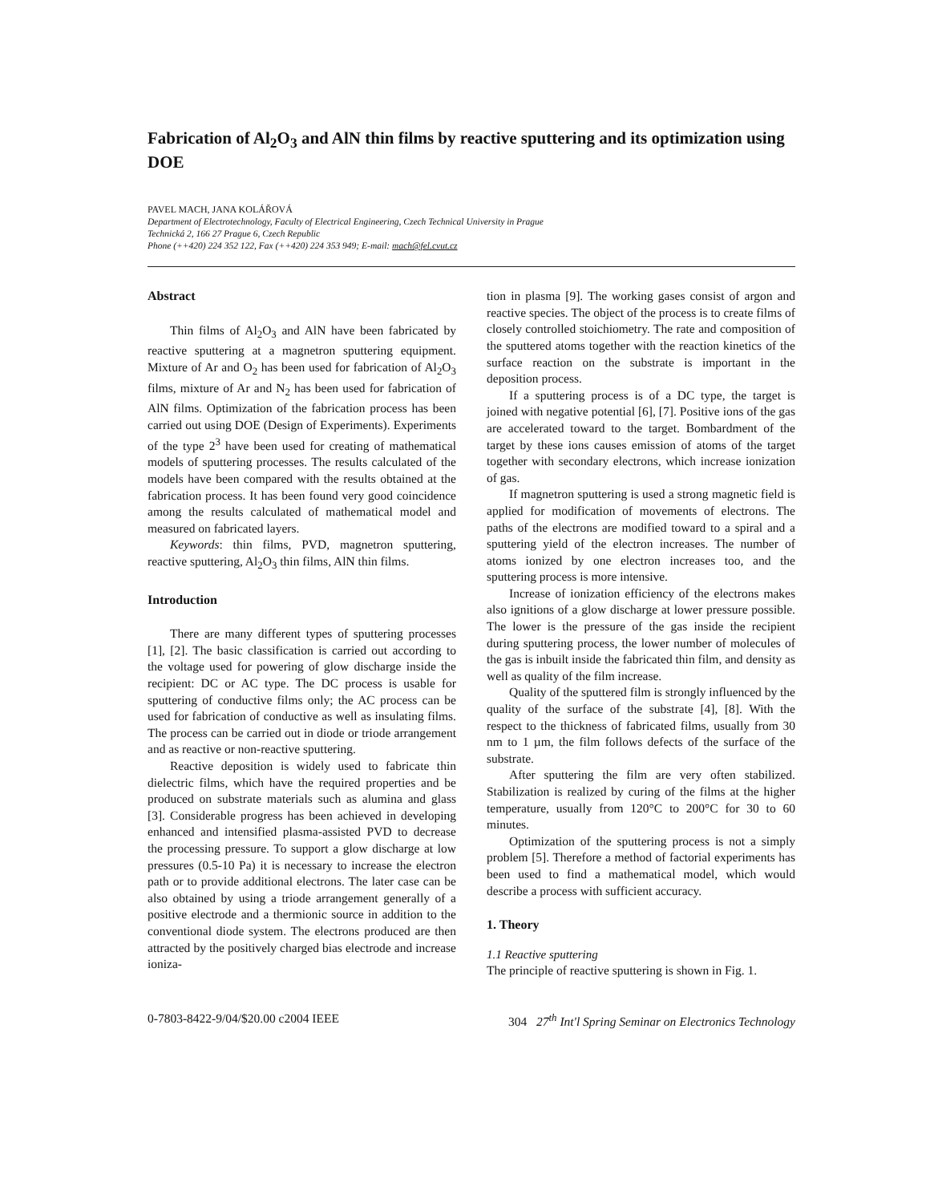Fabrication of Al<sub>2</sub>O<sub>3</sub> and AlN thin films by reactive sputtering and its optimization using DOE
PAVEL MACH, JANA KOLÁŘOVÁ
Department of Electrotechnology, Faculty of Electrical Engineering, Czech Technical University in Prague
Technická 2, 166 27 Prague 6, Czech Republic
Phone (++420) 224 352 122, Fax (++420) 224 353 949; E-mail: mach@fel.cvut.cz
Abstract
Thin films of Al<sub>2</sub>O<sub>3</sub> and AlN have been fabricated by reactive sputtering at a magnetron sputtering equipment. Mixture of Ar and O<sub>2</sub> has been used for fabrication of Al<sub>2</sub>O<sub>3</sub> films, mixture of Ar and N<sub>2</sub> has been used for fabrication of AlN films. Optimization of the fabrication process has been carried out using DOE (Design of Experiments). Experiments of the type 2<sup>3</sup> have been used for creating of mathematical models of sputtering processes. The results calculated of the models have been compared with the results obtained at the fabrication process. It has been found very good coincidence among the results calculated of mathematical model and measured on fabricated layers.
Keywords: thin films, PVD, magnetron sputtering, reactive sputtering, Al<sub>2</sub>O<sub>3</sub> thin films, AlN thin films.
Introduction
There are many different types of sputtering processes [1], [2]. The basic classification is carried out according to the voltage used for powering of glow discharge inside the recipient: DC or AC type. The DC process is usable for sputtering of conductive films only; the AC process can be used for fabrication of conductive as well as insulating films. The process can be carried out in diode or triode arrangement and as reactive or non-reactive sputtering.
Reactive deposition is widely used to fabricate thin dielectric films, which have the required properties and be produced on substrate materials such as alumina and glass [3]. Considerable progress has been achieved in developing enhanced and intensified plasma-assisted PVD to decrease the processing pressure. To support a glow discharge at low pressures (0.5-10 Pa) it is necessary to increase the electron path or to provide additional electrons. The later case can be also obtained by using a triode arrangement generally of a positive electrode and a thermionic source in addition to the conventional diode system. The electrons produced are then attracted by the positively charged bias electrode and increase ioniza-
tion in plasma [9]. The working gases consist of argon and reactive species. The object of the process is to create films of closely controlled stoichiometry. The rate and composition of the sputtered atoms together with the reaction kinetics of the surface reaction on the substrate is important in the deposition process.
If a sputtering process is of a DC type, the target is joined with negative potential [6], [7]. Positive ions of the gas are accelerated toward to the target. Bombardment of the target by these ions causes emission of atoms of the target together with secondary electrons, which increase ionization of gas.
If magnetron sputtering is used a strong magnetic field is applied for modification of movements of electrons. The paths of the electrons are modified toward to a spiral and a sputtering yield of the electron increases. The number of atoms ionized by one electron increases too, and the sputtering process is more intensive.
Increase of ionization efficiency of the electrons makes also ignitions of a glow discharge at lower pressure possible. The lower is the pressure of the gas inside the recipient during sputtering process, the lower number of molecules of the gas is inbuilt inside the fabricated thin film, and density as well as quality of the film increase.
Quality of the sputtered film is strongly influenced by the quality of the surface of the substrate [4], [8]. With the respect to the thickness of fabricated films, usually from 30 nm to 1 µm, the film follows defects of the surface of the substrate.
After sputtering the film are very often stabilized. Stabilization is realized by curing of the films at the higher temperature, usually from 120°C to 200°C for 30 to 60 minutes.
Optimization of the sputtering process is not a simply problem [5]. Therefore a method of factorial experiments has been used to find a mathematical model, which would describe a process with sufficient accuracy.
1. Theory
1.1 Reactive sputtering
The principle of reactive sputtering is shown in Fig. 1.
0-7803-8422-9/04/$20.00 c2004 IEEE 304 27<sup>th</sup> Int'l Spring Seminar on Electronics Technology